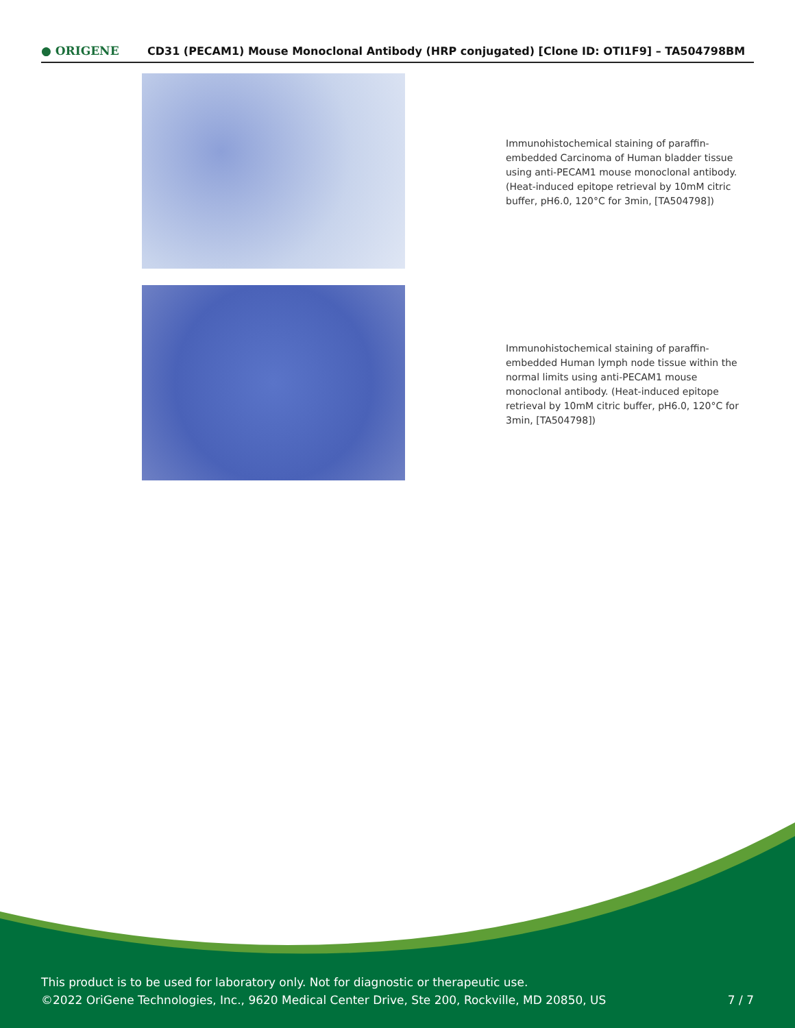● ORIGENE
CD31 (PECAM1) Mouse Monoclonal Antibody (HRP conjugated) [Clone ID: OTI1F9] – TA504798BM
Immunohistochemical staining of paraffin-embedded Carcinoma of Human bladder tissue using anti-PECAM1 mouse monoclonal antibody. (Heat-induced epitope retrieval by 10mM citric buffer, pH6.0, 120°C for 3min, [TA504798])
Immunohistochemical staining of paraffin-embedded Human lymph node tissue within the normal limits using anti-PECAM1 mouse monoclonal antibody. (Heat-induced epitope retrieval by 10mM citric buffer, pH6.0, 120°C for 3min, [TA504798])
This product is to be used for laboratory only. Not for diagnostic or therapeutic use.
©2022 OriGene Technologies, Inc., 9620 Medical Center Drive, Ste 200, Rockville, MD 20850, US
7 / 7